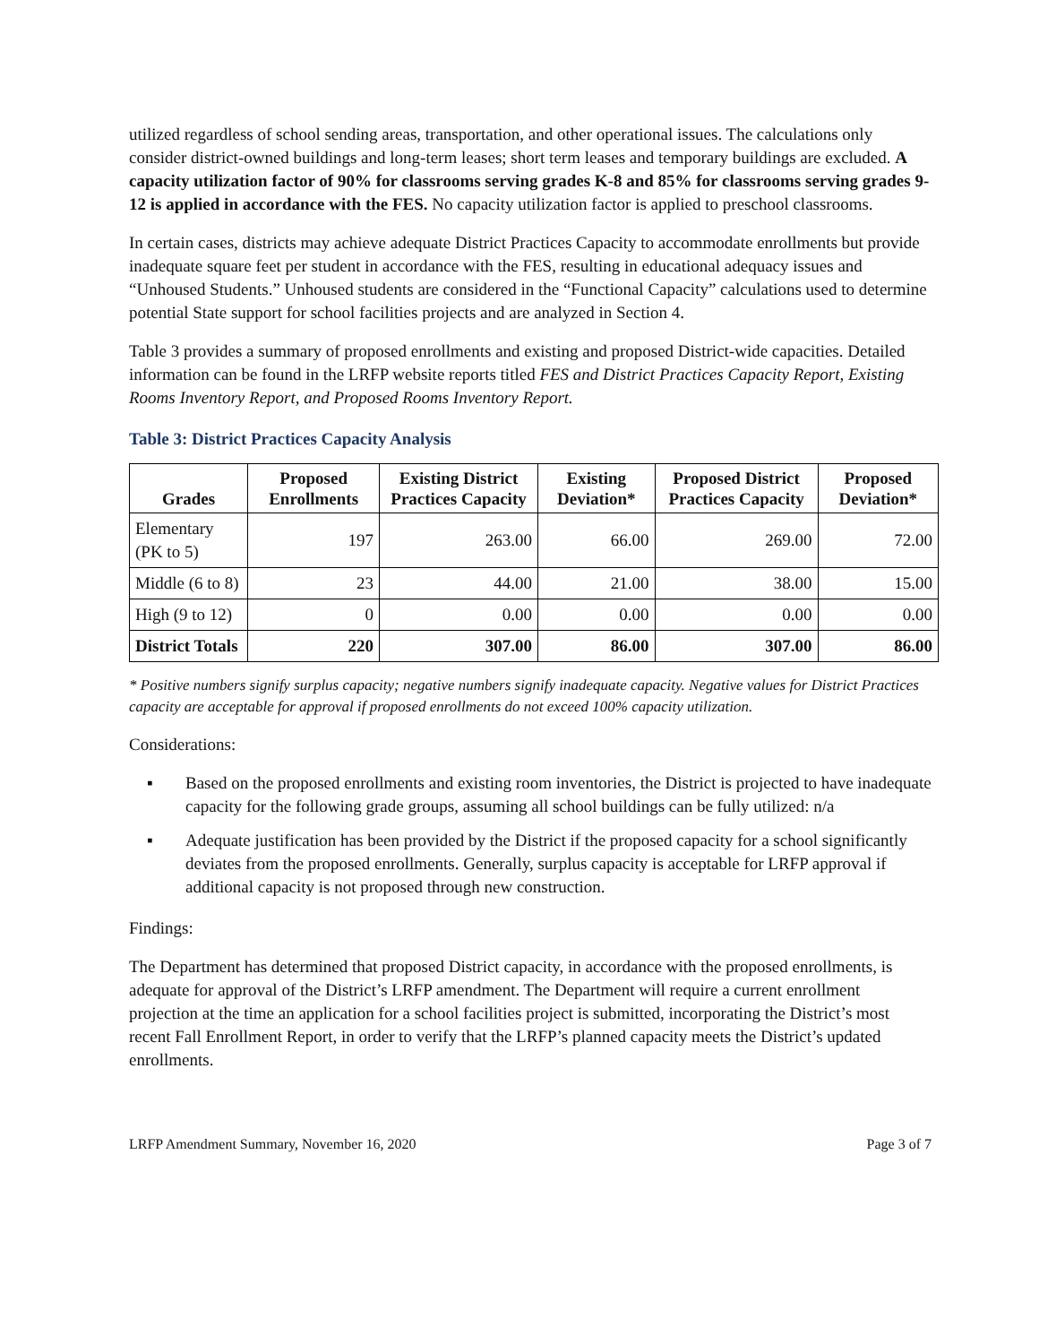utilized regardless of school sending areas, transportation, and other operational issues. The calculations only consider district-owned buildings and long-term leases; short term leases and temporary buildings are excluded. A capacity utilization factor of 90% for classrooms serving grades K-8 and 85% for classrooms serving grades 9-12 is applied in accordance with the FES. No capacity utilization factor is applied to preschool classrooms.
In certain cases, districts may achieve adequate District Practices Capacity to accommodate enrollments but provide inadequate square feet per student in accordance with the FES, resulting in educational adequacy issues and “Unhoused Students.” Unhoused students are considered in the “Functional Capacity” calculations used to determine potential State support for school facilities projects and are analyzed in Section 4.
Table 3 provides a summary of proposed enrollments and existing and proposed District-wide capacities. Detailed information can be found in the LRFP website reports titled FES and District Practices Capacity Report, Existing Rooms Inventory Report, and Proposed Rooms Inventory Report.
Table 3: District Practices Capacity Analysis
| Grades | Proposed Enrollments | Existing District Practices Capacity | Existing Deviation* | Proposed District Practices Capacity | Proposed Deviation* |
| --- | --- | --- | --- | --- | --- |
| Elementary (PK to 5) | 197 | 263.00 | 66.00 | 269.00 | 72.00 |
| Middle (6 to 8) | 23 | 44.00 | 21.00 | 38.00 | 15.00 |
| High (9 to 12) | 0 | 0.00 | 0.00 | 0.00 | 0.00 |
| District Totals | 220 | 307.00 | 86.00 | 307.00 | 86.00 |
* Positive numbers signify surplus capacity; negative numbers signify inadequate capacity. Negative values for District Practices capacity are acceptable for approval if proposed enrollments do not exceed 100% capacity utilization.
Considerations:
▪ Based on the proposed enrollments and existing room inventories, the District is projected to have inadequate capacity for the following grade groups, assuming all school buildings can be fully utilized: n/a
▪ Adequate justification has been provided by the District if the proposed capacity for a school significantly deviates from the proposed enrollments. Generally, surplus capacity is acceptable for LRFP approval if additional capacity is not proposed through new construction.
Findings:
The Department has determined that proposed District capacity, in accordance with the proposed enrollments, is adequate for approval of the District’s LRFP amendment. The Department will require a current enrollment projection at the time an application for a school facilities project is submitted, incorporating the District’s most recent Fall Enrollment Report, in order to verify that the LRFP’s planned capacity meets the District’s updated enrollments.
LRFP Amendment Summary, November 16, 2020 Page 3 of 7